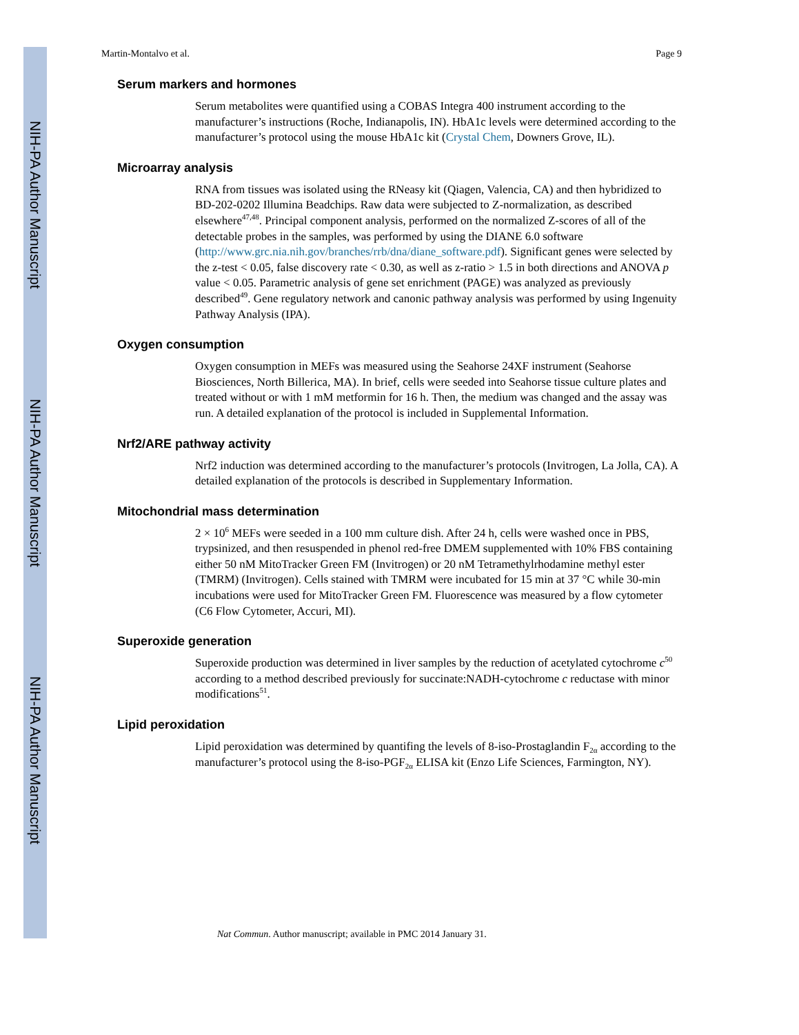NIH-PA Author Manuscript
NIH-PA Author Manuscript
NIH-PA Author Manuscript
Martin-Montalvo et al. Page 9
Serum markers and hormones
Serum metabolites were quantified using a COBAS Integra 400 instrument according to the manufacturer’s instructions (Roche, Indianapolis, IN). HbA1c levels were determined according to the manufacturer’s protocol using the mouse HbA1c kit (Crystal Chem, Downers Grove, IL).
Microarray analysis
RNA from tissues was isolated using the RNeasy kit (Qiagen, Valencia, CA) and then hybridized to BD-202-0202 Illumina Beadchips. Raw data were subjected to Z-normalization, as described elsewhere<sup>47,48</sup>. Principal component analysis, performed on the normalized Z-scores of all of the detectable probes in the samples, was performed by using the DIANE 6.0 software (http://www.grc.nia.nih.gov/branches/rrb/dna/diane_software.pdf). Significant genes were selected by the z-test < 0.05, false discovery rate < 0.30, as well as z-ratio > 1.5 in both directions and ANOVA p value < 0.05. Parametric analysis of gene set enrichment (PAGE) was analyzed as previously described<sup>49</sup>. Gene regulatory network and canonic pathway analysis was performed by using Ingenuity Pathway Analysis (IPA).
Oxygen consumption
Oxygen consumption in MEFs was measured using the Seahorse 24XF instrument (Seahorse Biosciences, North Billerica, MA). In brief, cells were seeded into Seahorse tissue culture plates and treated without or with 1 mM metformin for 16 h. Then, the medium was changed and the assay was run. A detailed explanation of the protocol is included in Supplemental Information.
Nrf2/ARE pathway activity
Nrf2 induction was determined according to the manufacturer’s protocols (Invitrogen, La Jolla, CA). A detailed explanation of the protocols is described in Supplementary Information.
Mitochondrial mass determination
2 × 10<sup>6</sup> MEFs were seeded in a 100 mm culture dish. After 24 h, cells were washed once in PBS, trypsinized, and then resuspended in phenol red-free DMEM supplemented with 10% FBS containing either 50 nM MitoTracker Green FM (Invitrogen) or 20 nM Tetramethylrhodamine methyl ester (TMRM) (Invitrogen). Cells stained with TMRM were incubated for 15 min at 37 °C while 30-min incubations were used for MitoTracker Green FM. Fluorescence was measured by a flow cytometer (C6 Flow Cytometer, Accuri, MI).
Superoxide generation
Superoxide production was determined in liver samples by the reduction of acetylated cytochrome c<sup>50</sup> according to a method described previously for succinate:NADH-cytochrome c reductase with minor modifications<sup>51</sup>.
Lipid peroxidation
Lipid peroxidation was determined by quantifing the levels of 8-iso-Prostaglandin F<sub>2α</sub> according to the manufacturer’s protocol using the 8-iso-PGF<sub>2α</sub> ELISA kit (Enzo Life Sciences, Farmington, NY).
Nat Commun. Author manuscript; available in PMC 2014 January 31.